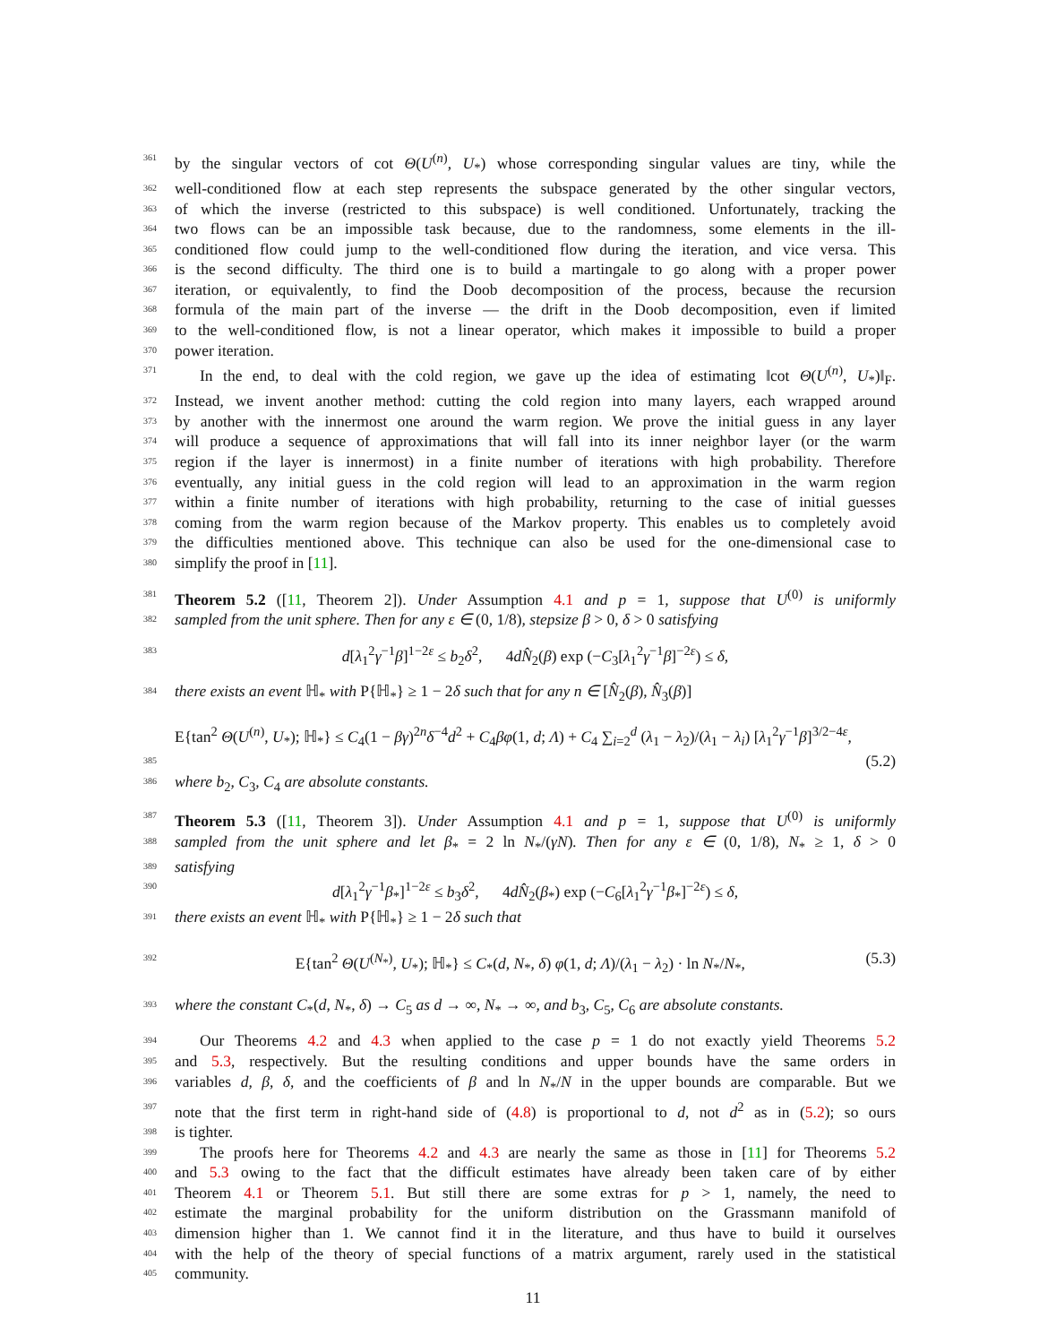361 by the singular vectors of cot Θ(U<sup>(n)</sup>, U<sub>*</sub>) whose corresponding singular values are tiny, while the
362 well-conditioned flow at each step represents the subspace generated by the other singular vectors,
363 of which the inverse (restricted to this subspace) is well conditioned. Unfortunately, tracking the
364 two flows can be an impossible task because, due to the randomness, some elements in the ill-
365 conditioned flow could jump to the well-conditioned flow during the iteration, and vice versa. This
366 is the second difficulty. The third one is to build a martingale to go along with a proper power
367 iteration, or equivalently, to find the Doob decomposition of the process, because the recursion
368 formula of the main part of the inverse — the drift in the Doob decomposition, even if limited
369 to the well-conditioned flow, is not a linear operator, which makes it impossible to build a proper
370 power iteration.
371 In the end, to deal with the cold region, we gave up the idea of estimating ‖cot Θ(U<sup>(n)</sup>, U<sub>*</sub>)‖<sub>F</sub>.
372 Instead, we invent another method: cutting the cold region into many layers, each wrapped around
373 by another with the innermost one around the warm region. We prove the initial guess in any layer
374 will produce a sequence of approximations that will fall into its inner neighbor layer (or the warm
375 region if the layer is innermost) in a finite number of iterations with high probability. Therefore
376 eventually, any initial guess in the cold region will lead to an approximation in the warm region
377 within a finite number of iterations with high probability, returning to the case of initial guesses
378 coming from the warm region because of the Markov property. This enables us to completely avoid
379 the difficulties mentioned above. This technique can also be used for the one-dimensional case to
380 simplify the proof in [11].
381 Theorem 5.2 ([11, Theorem 2]). Under Assumption 4.1 and p = 1, suppose that U<sup>(0)</sup> is uniformly
382 sampled from the unit sphere. Then for any ε ∈ (0, 1/8), stepsize β > 0, δ > 0 satisfying
383 d[λ<sub>1</sub><sup>2</sup>γ<sup>−1</sup>β]<sup>1−2ε</sup> ≤ b<sub>2</sub>δ<sup>2</sup>, 4dN̂<sub>2</sub>(β) exp (−C<sub>3</sub>[λ<sub>1</sub><sup>2</sup>γ<sup>−1</sup>β]<sup>−2ε</sup>) ≤ δ,
384 there exists an event ℍ<sub>*</sub> with P{ℍ<sub>*</sub>} ≥ 1 − 2δ such that for any n ∈ [N̂<sub>2</sub>(β), N̂<sub>3</sub>(β)]
E{tan<sup>2</sup> Θ(U<sup>(n)</sup>, U<sub>*</sub>); ℍ<sub>*</sub>} ≤ C<sub>4</sub>(1 − βγ)<sup>2n</sup>δ<sup>−4</sup>d<sup>2</sup> + C<sub>4</sub>βφ(1, d; Λ) + C<sub>4</sub> ∑<sub>i=2</sub><sup>d</sup> (λ<sub>1</sub> − λ<sub>2</sub>)/(λ<sub>1</sub> − λ<sub>i</sub>) [λ<sub>1</sub><sup>2</sup>γ<sup>−1</sup>β]<sup>3/2−4ε</sup>,
385 (5.2)
386 where b<sub>2</sub>, C<sub>3</sub>, C<sub>4</sub> are absolute constants.
387 Theorem 5.3 ([11, Theorem 3]). Under Assumption 4.1 and p = 1, suppose that U<sup>(0)</sup> is uniformly
388 sampled from the unit sphere and let β<sub>*</sub> = 2 ln N<sub>*</sub>/(γN). Then for any ε ∈ (0, 1/8), N<sub>*</sub> ≥ 1, δ > 0
389 satisfying
390 d[λ<sub>1</sub><sup>2</sup>γ<sup>−1</sup>β<sub>*</sub>]<sup>1−2ε</sup> ≤ b<sub>3</sub>δ<sup>2</sup>, 4dN̂<sub>2</sub>(β<sub>*</sub>) exp (−C<sub>6</sub>[λ<sub>1</sub><sup>2</sup>γ<sup>−1</sup>β<sub>*</sub>]<sup>−2ε</sup>) ≤ δ,
391 there exists an event ℍ<sub>*</sub> with P{ℍ<sub>*</sub>} ≥ 1 − 2δ such that
392 E{tan<sup>2</sup> Θ(U<sup>(N<sub>*</sub>)</sup>, U<sub>*</sub>); ℍ<sub>*</sub>} ≤ C<sub>*</sub>(d, N<sub>*</sub>, δ) φ(1, d; Λ)/(λ<sub>1</sub> − λ<sub>2</sub>) · ln N<sub>*</sub>/N<sub>*</sub>, (5.3)
393 where the constant C<sub>*</sub>(d, N<sub>*</sub>, δ) → C<sub>5</sub> as d → ∞, N<sub>*</sub> → ∞, and b<sub>3</sub>, C<sub>5</sub>, C<sub>6</sub> are absolute constants.
394 Our Theorems 4.2 and 4.3 when applied to the case p = 1 do not exactly yield Theorems 5.2
395 and 5.3, respectively. But the resulting conditions and upper bounds have the same orders in
396 variables d, β, δ, and the coefficients of β and ln N<sub>*</sub>/N in the upper bounds are comparable. But we
397 note that the first term in right-hand side of (4.8) is proportional to d, not d<sup>2</sup> as in (5.2); so ours
398 is tighter.
399 The proofs here for Theorems 4.2 and 4.3 are nearly the same as those in [11] for Theorems 5.2
400 and 5.3 owing to the fact that the difficult estimates have already been taken care of by either
401 Theorem 4.1 or Theorem 5.1. But still there are some extras for p > 1, namely, the need to
402 estimate the marginal probability for the uniform distribution on the Grassmann manifold of
403 dimension higher than 1. We cannot find it in the literature, and thus have to build it ourselves
404 with the help of the theory of special functions of a matrix argument, rarely used in the statistical
405 community.
11